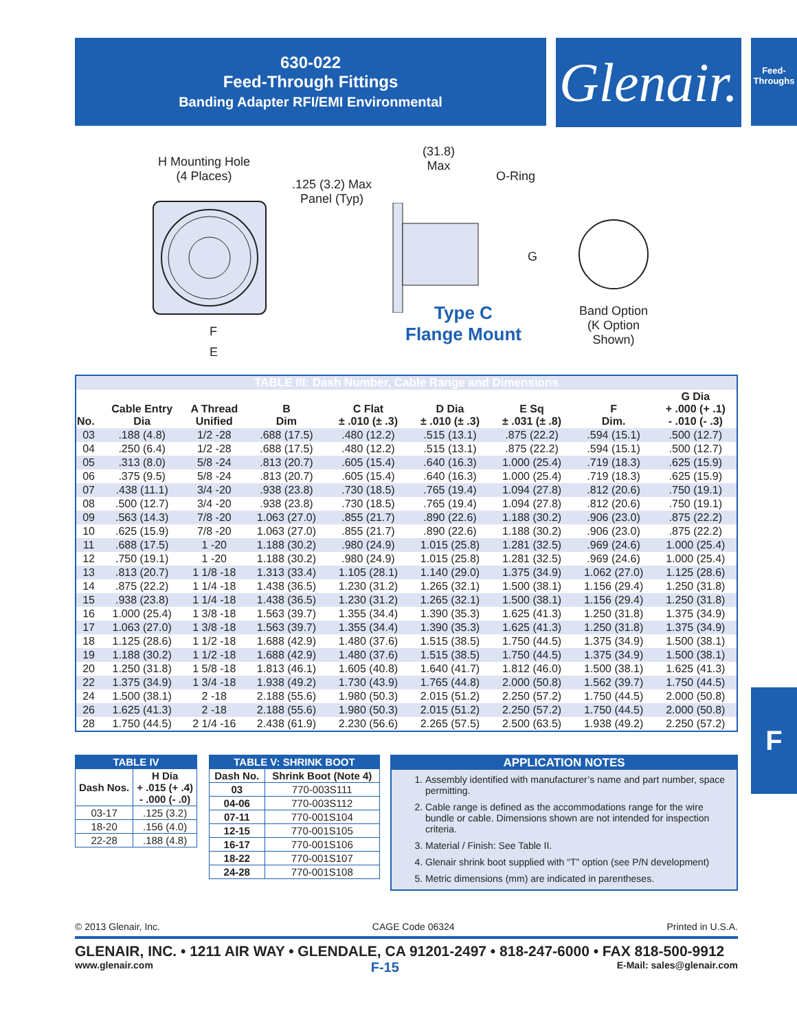630-022
Feed-Through Fittings
Banding Adapter RFI/EMI Environmental
Glenair.
Feed-
Throughs
H Mounting Hole
(4 Places)
F
E
.125 (3.2) Max
Panel (Typ)
(31.8)
Max
O-Ring
G
Type C
Flange Mount
Band Option
(K Option
Shown)
| TABLE III: Dash Number, Cable Range and Dimensions | | | | | | | | |
| No. | Cable Entry Dia | A Thread Unified | B Dim | C Flat ± .010 (± .3) | D Dia ± .010 (± .3) | E Sq ± .031 (± .8) | F Dim. | G Dia + .000 (+ .1) - .010 (- .3) |
| 03 | .188 (4.8) | 1/2 -28 | .688 (17.5) | .480 (12.2) | .515 (13.1) | .875 (22.2) | .594 (15.1) | .500 (12.7) |
| 04 | .250 (6.4) | 1/2 -28 | .688 (17.5) | .480 (12.2) | .515 (13.1) | .875 (22.2) | .594 (15.1) | .500 (12.7) |
| 05 | .313 (8.0) | 5/8 -24 | .813 (20.7) | .605 (15.4) | .640 (16.3) | 1.000 (25.4) | .719 (18.3) | .625 (15.9) |
| 06 | .375 (9.5) | 5/8 -24 | .813 (20.7) | .605 (15.4) | .640 (16.3) | 1.000 (25.4) | .719 (18.3) | .625 (15.9) |
| 07 | .438 (11.1) | 3/4 -20 | .938 (23.8) | .730 (18.5) | .765 (19.4) | 1.094 (27.8) | .812 (20.6) | .750 (19.1) |
| 08 | .500 (12.7) | 3/4 -20 | .938 (23.8) | .730 (18.5) | .765 (19.4) | 1.094 (27.8) | .812 (20.6) | .750 (19.1) |
| 09 | .563 (14.3) | 7/8 -20 | 1.063 (27.0) | .855 (21.7) | .890 (22.6) | 1.188 (30.2) | .906 (23.0) | .875 (22.2) |
| 10 | .625 (15.9) | 7/8 -20 | 1.063 (27.0) | .855 (21.7) | .890 (22.6) | 1.188 (30.2) | .906 (23.0) | .875 (22.2) |
| 11 | .688 (17.5) | 1 -20 | 1.188 (30.2) | .980 (24.9) | 1.015 (25.8) | 1.281 (32.5) | .969 (24.6) | 1.000 (25.4) |
| 12 | .750 (19.1) | 1 -20 | 1.188 (30.2) | .980 (24.9) | 1.015 (25.8) | 1.281 (32.5) | .969 (24.6) | 1.000 (25.4) |
| 13 | .813 (20.7) | 1 1/8 -18 | 1.313 (33.4) | 1.105 (28.1) | 1.140 (29.0) | 1.375 (34.9) | 1.062 (27.0) | 1.125 (28.6) |
| 14 | .875 (22.2) | 1 1/4 -18 | 1.438 (36.5) | 1.230 (31.2) | 1.265 (32.1) | 1.500 (38.1) | 1.156 (29.4) | 1.250 (31.8) |
| 15 | .938 (23.8) | 1 1/4 -18 | 1.438 (36.5) | 1.230 (31.2) | 1.265 (32.1) | 1.500 (38.1) | 1.156 (29.4) | 1.250 (31.8) |
| 16 | 1.000 (25.4) | 1 3/8 -18 | 1.563 (39.7) | 1.355 (34.4) | 1.390 (35.3) | 1.625 (41.3) | 1.250 (31.8) | 1.375 (34.9) |
| 17 | 1.063 (27.0) | 1 3/8 -18 | 1.563 (39.7) | 1.355 (34.4) | 1.390 (35.3) | 1.625 (41.3) | 1.250 (31.8) | 1.375 (34.9) |
| 18 | 1.125 (28.6) | 1 1/2 -18 | 1.688 (42.9) | 1.480 (37.6) | 1.515 (38.5) | 1.750 (44.5) | 1.375 (34.9) | 1.500 (38.1) |
| 19 | 1.188 (30.2) | 1 1/2 -18 | 1.688 (42.9) | 1.480 (37.6) | 1.515 (38.5) | 1.750 (44.5) | 1.375 (34.9) | 1.500 (38.1) |
| 20 | 1.250 (31.8) | 1 5/8 -18 | 1.813 (46.1) | 1.605 (40.8) | 1.640 (41.7) | 1.812 (46.0) | 1.500 (38.1) | 1.625 (41.3) |
| 22 | 1.375 (34.9) | 1 3/4 -18 | 1.938 (49.2) | 1.730 (43.9) | 1.765 (44.8) | 2.000 (50.8) | 1.562 (39.7) | 1.750 (44.5) |
| 24 | 1.500 (38.1) | 2 -18 | 2.188 (55.6) | 1.980 (50.3) | 2.015 (51.2) | 2.250 (57.2) | 1.750 (44.5) | 2.000 (50.8) |
| 26 | 1.625 (41.3) | 2 -18 | 2.188 (55.6) | 1.980 (50.3) | 2.015 (51.2) | 2.250 (57.2) | 1.750 (44.5) | 2.000 (50.8) |
| 28 | 1.750 (44.5) | 2 1/4 -16 | 2.438 (61.9) | 2.230 (56.6) | 2.265 (57.5) | 2.500 (63.5) | 1.938 (49.2) | 2.250 (57.2) |
| TABLE IV | |
| Dash Nos. | H Dia + .015 (+ .4) - .000 (- .0) |
| 03-17 | .125 (3.2) |
| 18-20 | .156 (4.0) |
| 22-28 | .188 (4.8) |
| TABLE V: SHRINK BOOT | |
| Dash No. | Shrink Boot (Note 4) |
| 03 | 770-003S111 |
| 04-06 | 770-003S112 |
| 07-11 | 770-001S104 |
| 12-15 | 770-001S105 |
| 16-17 | 770-001S106 |
| 18-22 | 770-001S107 |
| 24-28 | 770-001S108 |
APPLICATION NOTES
1. Assembly identified with manufacturer’s name and part number, space permitting.
2. Cable range is defined as the accommodations range for the wire bundle or cable. Dimensions shown are not intended for inspection criteria.
3. Material / Finish: See Table II.
4. Glenair shrink boot supplied with “T” option (see P/N development)
5. Metric dimensions (mm) are indicated in parentheses.
F
© 2013 Glenair, Inc. CAGE Code 06324 Printed in U.S.A.
GLENAIR, INC. • 1211 AIR WAY • GLENDALE, CA 91201-2497 • 818-247-6000 • FAX 818-500-9912
www.glenair.com F-15 E-Mail: sales@glenair.com